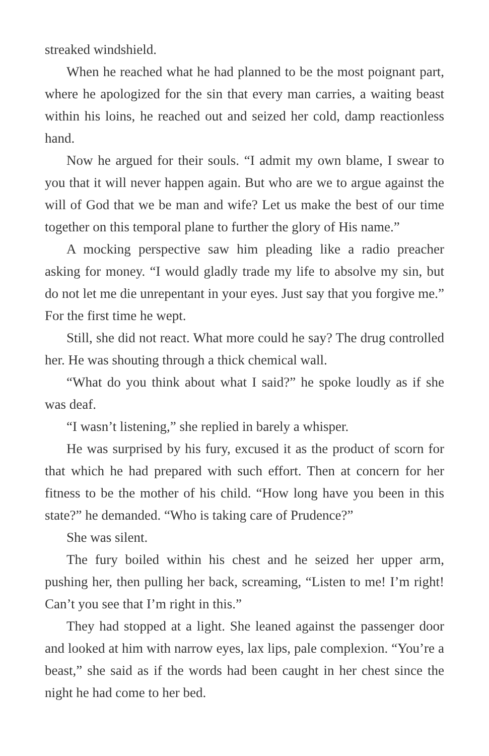streaked windshield.
When he reached what he had planned to be the most poignant part, where he apologized for the sin that every man carries, a waiting beast within his loins, he reached out and seized her cold, damp reactionless hand.
Now he argued for their souls. “I admit my own blame, I swear to you that it will never happen again. But who are we to argue against the will of God that we be man and wife? Let us make the best of our time together on this temporal plane to further the glory of His name.”
A mocking perspective saw him pleading like a radio preacher asking for money. “I would gladly trade my life to absolve my sin, but do not let me die unrepentant in your eyes. Just say that you forgive me.” For the first time he wept.
Still, she did not react. What more could he say? The drug controlled her. He was shouting through a thick chemical wall.
“What do you think about what I said?” he spoke loudly as if she was deaf.
“I wasn’t listening,” she replied in barely a whisper.
He was surprised by his fury, excused it as the product of scorn for that which he had prepared with such effort. Then at concern for her fitness to be the mother of his child. “How long have you been in this state?” he demanded. “Who is taking care of Prudence?”
She was silent.
The fury boiled within his chest and he seized her upper arm, pushing her, then pulling her back, screaming, “Listen to me! I’m right! Can’t you see that I’m right in this.”
They had stopped at a light. She leaned against the passenger door and looked at him with narrow eyes, lax lips, pale complexion. “You’re a beast,” she said as if the words had been caught in her chest since the night he had come to her bed.